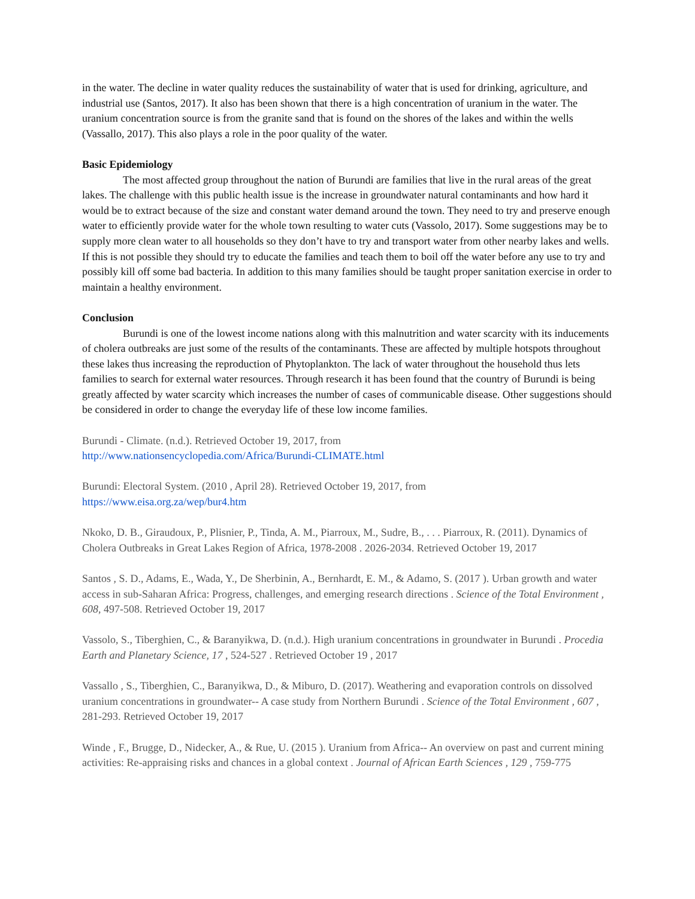in the water. The decline in water quality reduces the sustainability of water that is used for drinking, agriculture, and industrial use (Santos, 2017). It also has been shown that there is a high concentration of uranium in the water. The uranium concentration source is from the granite sand that is found on the shores of the lakes and within the wells (Vassallo, 2017). This also plays a role in the poor quality of the water.
Basic Epidemiology
The most affected group throughout the nation of Burundi are families that live in the rural areas of the great lakes. The challenge with this public health issue is the increase in groundwater natural contaminants and how hard it would be to extract because of the size and constant water demand around the town. They need to try and preserve enough water to efficiently provide water for the whole town resulting to water cuts (Vassolo, 2017). Some suggestions may be to supply more clean water to all households so they don’t have to try and transport water from other nearby lakes and wells. If this is not possible they should try to educate the families and teach them to boil off the water before any use to try and possibly kill off some bad bacteria. In addition to this many families should be taught proper sanitation exercise in order to maintain a healthy environment.
Conclusion
Burundi is one of the lowest income nations along with this malnutrition and water scarcity with its inducements of cholera outbreaks are just some of the results of the contaminants. These are affected by multiple hotspots throughout these lakes thus increasing the reproduction of Phytoplankton. The lack of water throughout the household thus lets families to search for external water resources. Through research it has been found that the country of Burundi is being greatly affected by water scarcity which increases the number of cases of communicable disease. Other suggestions should be considered in order to change the everyday life of these low income families.
Burundi - Climate. (n.d.). Retrieved October 19, 2017, from
http://www.nationsencyclopedia.com/Africa/Burundi-CLIMATE.html
Burundi: Electoral System. (2010 , April 28). Retrieved October 19, 2017, from
https://www.eisa.org.za/wep/bur4.htm
Nkoko, D. B., Giraudoux, P., Plisnier, P., Tinda, A. M., Piarroux, M., Sudre, B., . . . Piarroux, R. (2011). Dynamics of Cholera Outbreaks in Great Lakes Region of Africa, 1978-2008 . 2026-2034. Retrieved October 19, 2017
Santos , S. D., Adams, E., Wada, Y., De Sherbinin, A., Bernhardt, E. M., & Adamo, S. (2017 ). Urban growth and water access in sub-Saharan Africa: Progress, challenges, and emerging research directions . Science of the Total Environment , 608, 497-508. Retrieved October 19, 2017
Vassolo, S., Tiberghien, C., & Baranyikwa, D. (n.d.). High uranium concentrations in groundwater in Burundi . Procedia Earth and Planetary Science, 17 , 524-527 . Retrieved October 19 , 2017
Vassallo , S., Tiberghien, C., Baranyikwa, D., & Miburo, D. (2017). Weathering and evaporation controls on dissolved uranium concentrations in groundwater-- A case study from Northern Burundi . Science of the Total Environment , 607 , 281-293. Retrieved October 19, 2017
Winde , F., Brugge, D., Nidecker, A., & Rue, U. (2015 ). Uranium from Africa-- An overview on past and current mining activities: Re-appraising risks and chances in a global context . Journal of African Earth Sciences , 129 , 759-775